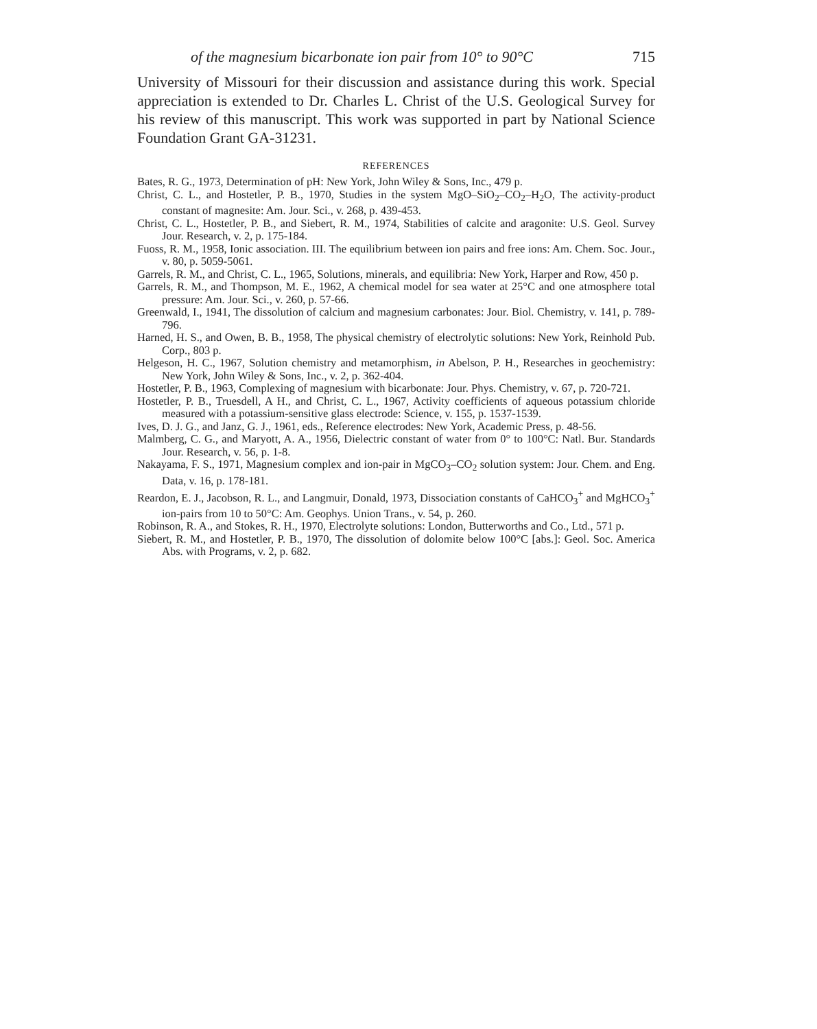of the magnesium bicarbonate ion pair from 10° to 90°C 715
University of Missouri for their discussion and assistance during this work. Special appreciation is extended to Dr. Charles L. Christ of the U.S. Geological Survey for his review of this manuscript. This work was supported in part by National Science Foundation Grant GA-31231.
REFERENCES
Bates, R. G., 1973, Determination of pH: New York, John Wiley & Sons, Inc., 479 p.
Christ, C. L., and Hostetler, P. B., 1970, Studies in the system MgO–SiO<sub>2</sub>–CO<sub>2</sub>–H<sub>2</sub>O, The activity-product constant of magnesite: Am. Jour. Sci., v. 268, p. 439-453.
Christ, C. L., Hostetler, P. B., and Siebert, R. M., 1974, Stabilities of calcite and aragonite: U.S. Geol. Survey Jour. Research, v. 2, p. 175-184.
Fuoss, R. M., 1958, Ionic association. III. The equilibrium between ion pairs and free ions: Am. Chem. Soc. Jour., v. 80, p. 5059-5061.
Garrels, R. M., and Christ, C. L., 1965, Solutions, minerals, and equilibria: New York, Harper and Row, 450 p.
Garrels, R. M., and Thompson, M. E., 1962, A chemical model for sea water at 25°C and one atmosphere total pressure: Am. Jour. Sci., v. 260, p. 57-66.
Greenwald, I., 1941, The dissolution of calcium and magnesium carbonates: Jour. Biol. Chemistry, v. 141, p. 789-796.
Harned, H. S., and Owen, B. B., 1958, The physical chemistry of electrolytic solutions: New York, Reinhold Pub. Corp., 803 p.
Helgeson, H. C., 1967, Solution chemistry and metamorphism, in Abelson, P. H., Researches in geochemistry: New York, John Wiley & Sons, Inc., v. 2, p. 362-404.
Hostetler, P. B., 1963, Complexing of magnesium with bicarbonate: Jour. Phys. Chemistry, v. 67, p. 720-721.
Hostetler, P. B., Truesdell, A H., and Christ, C. L., 1967, Activity coefficients of aqueous potassium chloride measured with a potassium-sensitive glass electrode: Science, v. 155, p. 1537-1539.
Ives, D. J. G., and Janz, G. J., 1961, eds., Reference electrodes: New York, Academic Press, p. 48-56.
Malmberg, C. G., and Maryott, A. A., 1956, Dielectric constant of water from 0° to 100°C: Natl. Bur. Standards Jour. Research, v. 56, p. 1-8.
Nakayama, F. S., 1971, Magnesium complex and ion-pair in MgCO<sub>3</sub>–CO<sub>2</sub> solution system: Jour. Chem. and Eng. Data, v. 16, p. 178-181.
Reardon, E. J., Jacobson, R. L., and Langmuir, Donald, 1973, Dissociation constants of CaHCO<sub>3</sub><sup>+</sup> and MgHCO<sub>3</sub><sup>+</sup> ion-pairs from 10 to 50°C: Am. Geophys. Union Trans., v. 54, p. 260.
Robinson, R. A., and Stokes, R. H., 1970, Electrolyte solutions: London, Butterworths and Co., Ltd., 571 p.
Siebert, R. M., and Hostetler, P. B., 1970, The dissolution of dolomite below 100°C [abs.]: Geol. Soc. America Abs. with Programs, v. 2, p. 682.